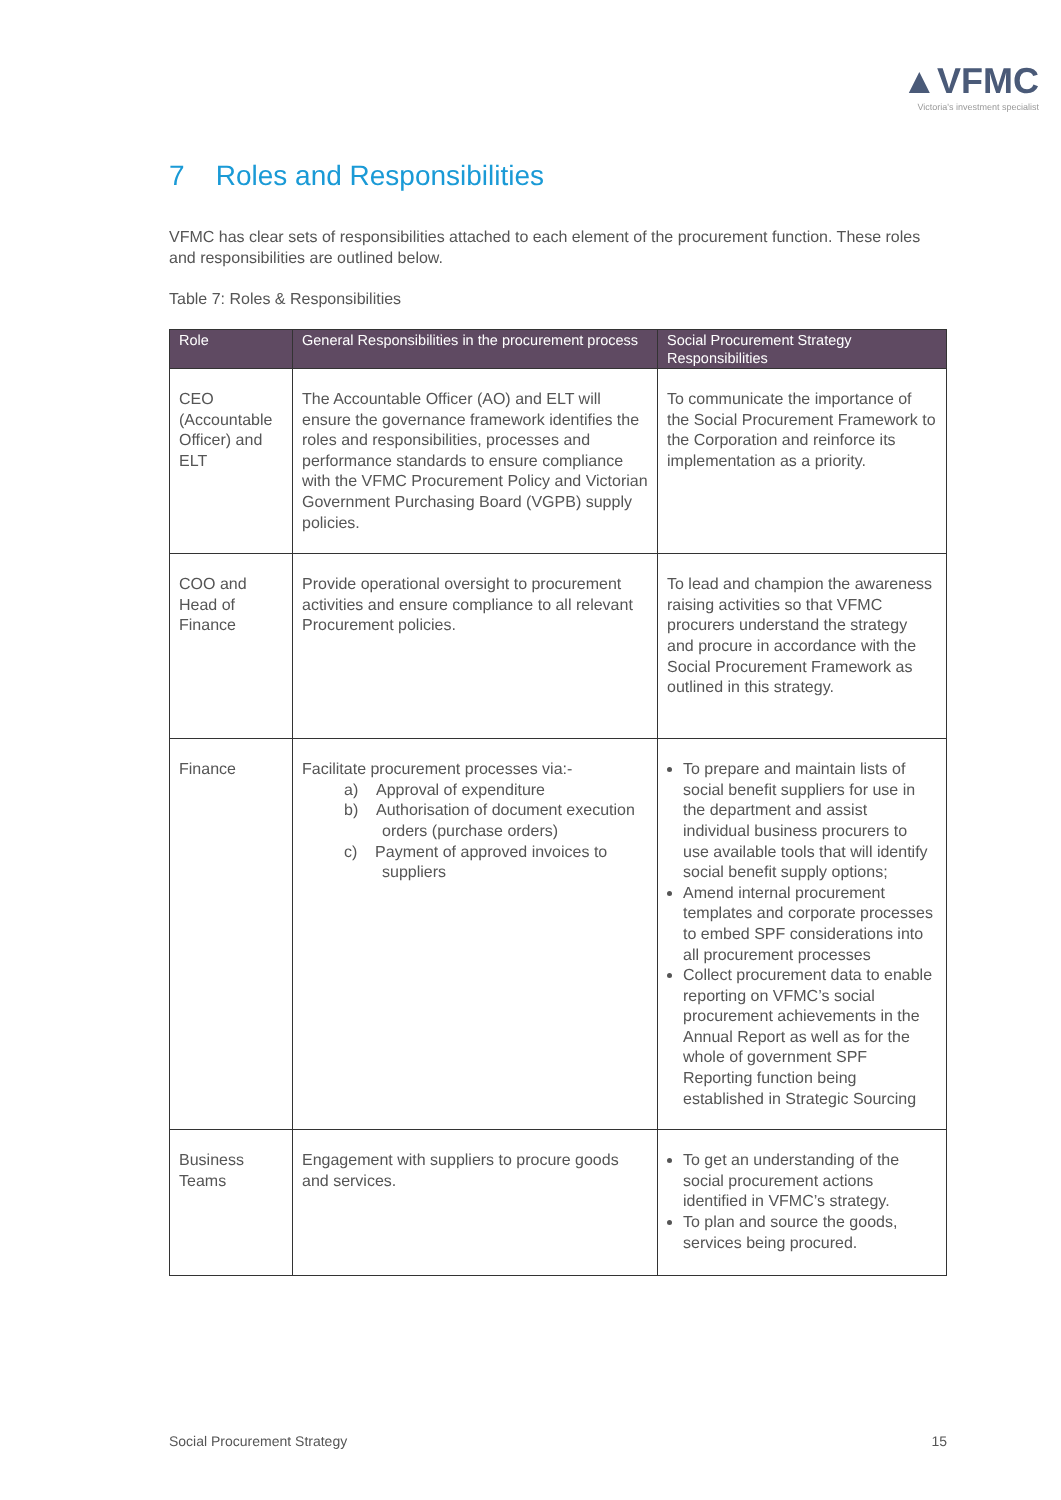▲VFMC
Victoria's investment specialist
7 Roles and Responsibilities
VFMC has clear sets of responsibilities attached to each element of the procurement function. These roles and responsibilities are outlined below.
Table 7: Roles & Responsibilities
| Role | General Responsibilities in the procurement process | Social Procurement Strategy Responsibilities |
| --- | --- | --- |
| CEO (Accountable Officer) and ELT | The Accountable Officer (AO) and ELT will ensure the governance framework identifies the roles and responsibilities, processes and performance standards to ensure compliance with the VFMC Procurement Policy and Victorian Government Purchasing Board (VGPB) supply policies. | To communicate the importance of the Social Procurement Framework to the Corporation and reinforce its implementation as a priority. |
| COO and Head of Finance | Provide operational oversight to procurement activities and ensure compliance to all relevant Procurement policies. | To lead and champion the awareness raising activities so that VFMC procurers understand the strategy and procure in accordance with the Social Procurement Framework as outlined in this strategy. |
| Finance | Facilitate procurement processes via:- a) Approval of expenditure b) Authorisation of document execution orders (purchase orders) c) Payment of approved invoices to suppliers | To prepare and maintain lists of social benefit suppliers for use in the department and assist individual business procurers to use available tools that will identify social benefit supply options; Amend internal procurement templates and corporate processes to embed SPF considerations into all procurement processes Collect procurement data to enable reporting on VFMC’s social procurement achievements in the Annual Report as well as for the whole of government SPF Reporting function being established in Strategic Sourcing |
| Business Teams | Engagement with suppliers to procure goods and services. | To get an understanding of the social procurement actions identified in VFMC’s strategy. To plan and source the goods, services being procured. |
Social Procurement Strategy 15